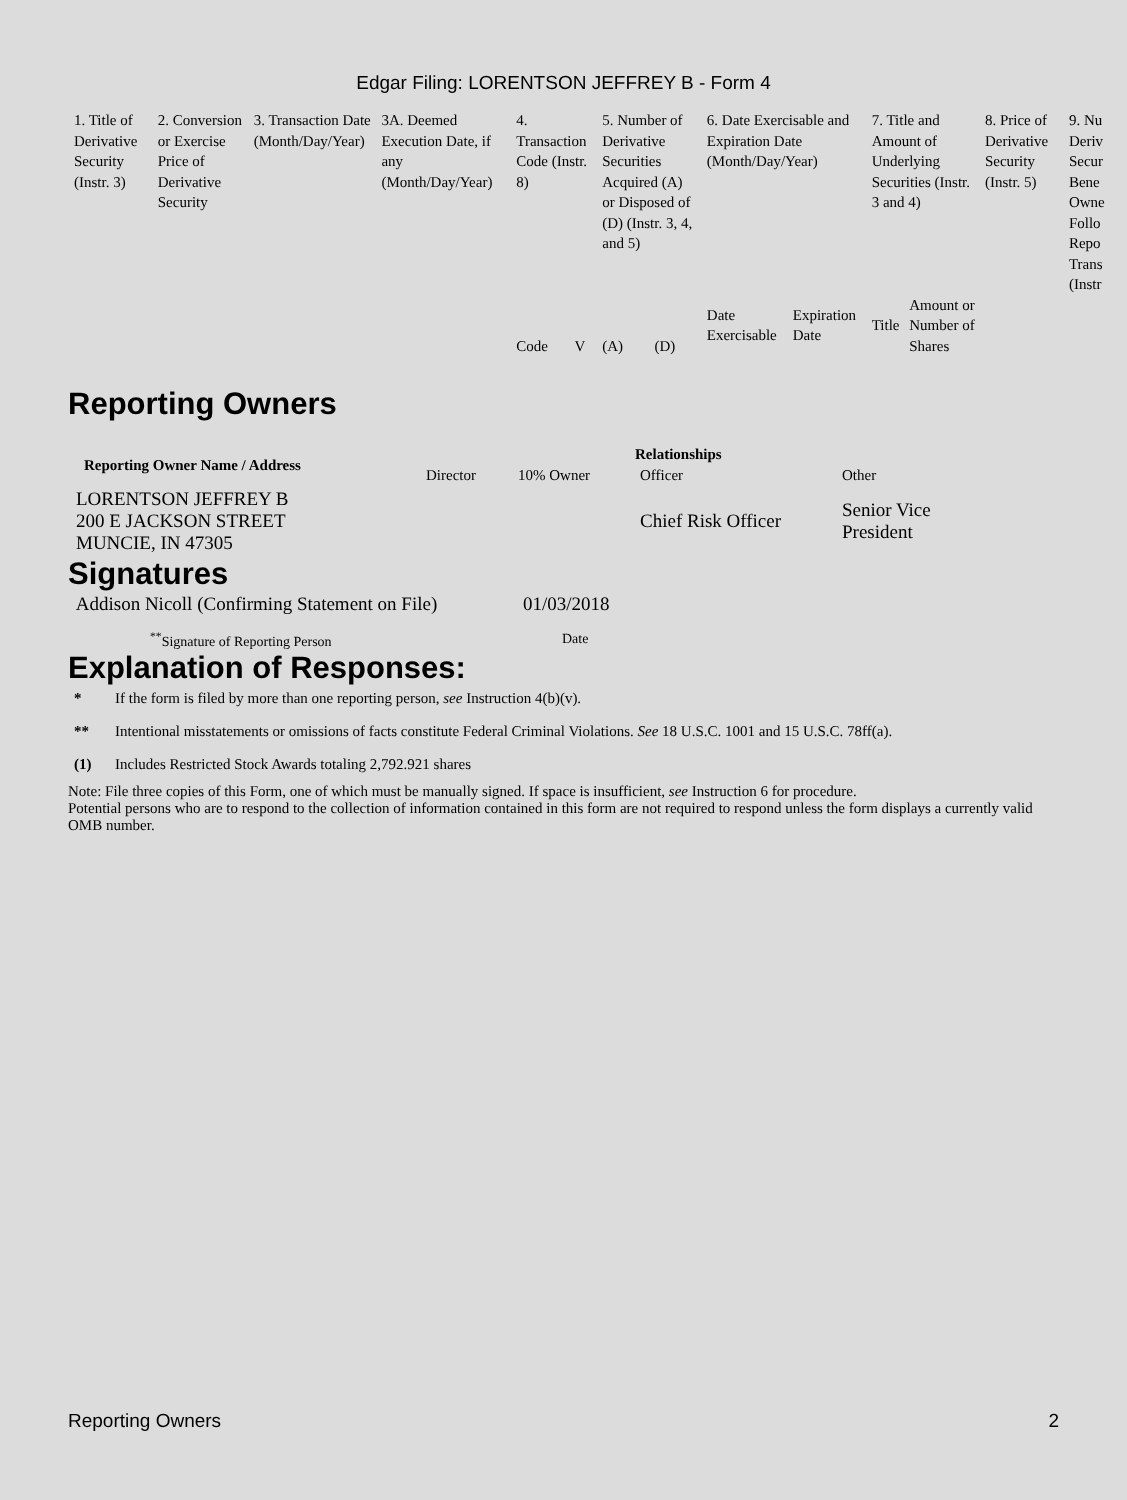Edgar Filing: LORENTSON JEFFREY B - Form 4
| 1. Title of Derivative Security (Instr. 3) | 2. Conversion or Exercise Price of Derivative Security | 3. Transaction Date (Month/Day/Year) | 3A. Deemed Execution Date, if any (Month/Day/Year) | 4. Transaction Code (Instr. 8) | | 5. Number of Derivative Securities Acquired (A) or Disposed of (D) (Instr. 3, 4, and 5) | | 6. Date Exercisable and Expiration Date (Month/Day/Year) | | 7. Title and Amount of Underlying Securities (Instr. 3 and 4) | | 8. Price of Derivative Security (Instr. 5) | 9. Nu Deriv Secur Bene Owne Follo Repo Trans (Instr |
| | | | | Code | V | (A) | (D) | Date Exercisable | Expiration Date | Title | Amount or Number of Shares | | |
Reporting Owners
| Reporting Owner Name / Address | Relationships | | | |
| | Director | 10% Owner | Officer | Other |
| LORENTSON JEFFREY B 200 E JACKSON STREET MUNCIE, IN 47305 | | | Chief Risk Officer | Senior Vice President |
Signatures
| Addison Nicoll (Confirming Statement on File) | 01/03/2018 |
| <sup>**</sup> Signature of Reporting Person | Date |
Explanation of Responses:
| * | If the form is filed by more than one reporting person, see Instruction 4(b)(v). |
| ** | Intentional misstatements or omissions of facts constitute Federal Criminal Violations. See 18 U.S.C. 1001 and 15 U.S.C. 78ff(a). |
| (1) | Includes Restricted Stock Awards totaling 2,792.921 shares |
Note: File three copies of this Form, one of which must be manually signed. If space is insufficient, see Instruction 6 for procedure.
Potential persons who are to respond to the collection of information contained in this form are not required to respond unless the form displays a currently valid OMB number.
Reporting Owners 2